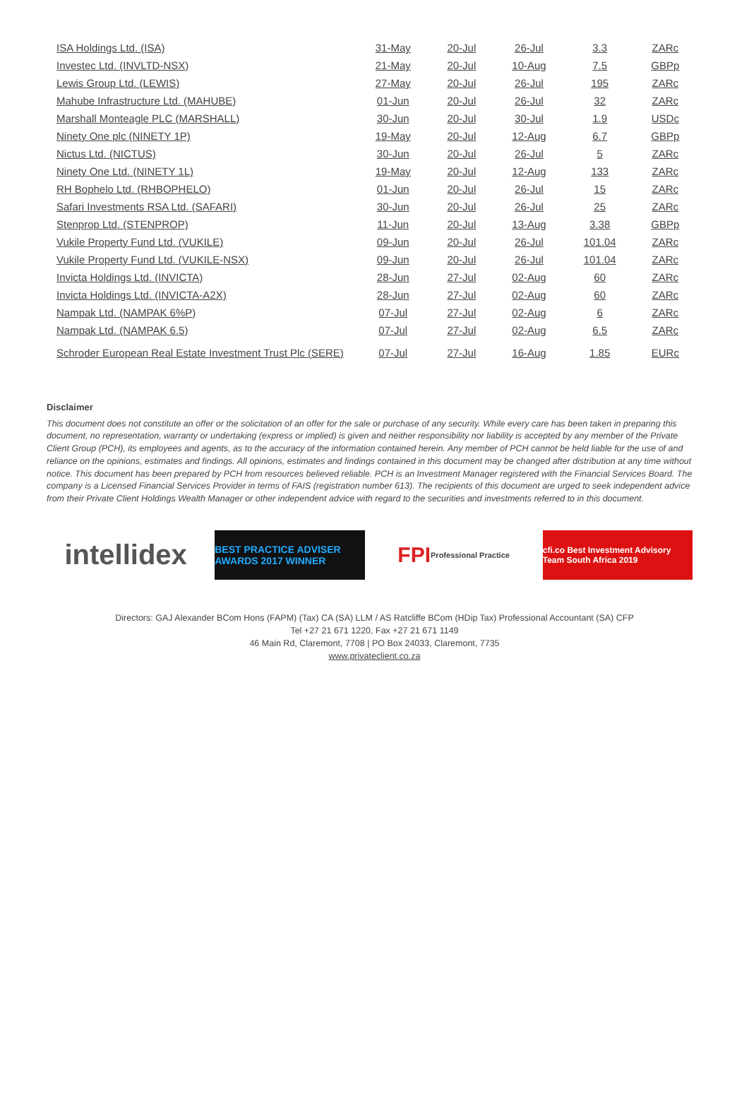| ISA Holdings Ltd. (ISA) | 31-May | 20-Jul | 26-Jul | 3.3 | ZARc |
| Investec Ltd. (INVLTD-NSX) | 21-May | 20-Jul | 10-Aug | 7.5 | GBPp |
| Lewis Group Ltd. (LEWIS) | 27-May | 20-Jul | 26-Jul | 195 | ZARc |
| Mahube Infrastructure Ltd. (MAHUBE) | 01-Jun | 20-Jul | 26-Jul | 32 | ZARc |
| Marshall Monteagle PLC (MARSHALL) | 30-Jun | 20-Jul | 30-Jul | 1.9 | USDc |
| Ninety One plc (NINETY 1P) | 19-May | 20-Jul | 12-Aug | 6.7 | GBPp |
| Nictus Ltd. (NICTUS) | 30-Jun | 20-Jul | 26-Jul | 5 | ZARc |
| Ninety One Ltd. (NINETY 1L) | 19-May | 20-Jul | 12-Aug | 133 | ZARc |
| RH Bophelo Ltd. (RHBOPHELO) | 01-Jun | 20-Jul | 26-Jul | 15 | ZARc |
| Safari Investments RSA Ltd. (SAFARI) | 30-Jun | 20-Jul | 26-Jul | 25 | ZARc |
| Stenprop Ltd. (STENPROP) | 11-Jun | 20-Jul | 13-Aug | 3.38 | GBPp |
| Vukile Property Fund Ltd. (VUKILE) | 09-Jun | 20-Jul | 26-Jul | 101.04 | ZARc |
| Vukile Property Fund Ltd. (VUKILE-NSX) | 09-Jun | 20-Jul | 26-Jul | 101.04 | ZARc |
| Invicta Holdings Ltd. (INVICTA) | 28-Jun | 27-Jul | 02-Aug | 60 | ZARc |
| Invicta Holdings Ltd. (INVICTA-A2X) | 28-Jun | 27-Jul | 02-Aug | 60 | ZARc |
| Nampak Ltd. (NAMPAK 6%P) | 07-Jul | 27-Jul | 02-Aug | 6 | ZARc |
| Nampak Ltd. (NAMPAK 6.5) | 07-Jul | 27-Jul | 02-Aug | 6.5 | ZARc |
| Schroder European Real Estate Investment Trust Plc (SERE) | 07-Jul | 27-Jul | 16-Aug | 1.85 | EURc |
Disclaimer
This document does not constitute an offer or the solicitation of an offer for the sale or purchase of any security. While every care has been taken in preparing this document, no representation, warranty or undertaking (express or implied) is given and neither responsibility nor liability is accepted by any member of the Private Client Group (PCH), its employees and agents, as to the accuracy of the information contained herein. Any member of PCH cannot be held liable for the use of and reliance on the opinions, estimates and findings. All opinions, estimates and findings contained in this document may be changed after distribution at any time without notice. This document has been prepared by PCH from resources believed reliable. PCH is an Investment Manager registered with the Financial Services Board. The company is a Licensed Financial Services Provider in terms of FAIS (registration number 613). The recipients of this document are urged to seek independent advice from their Private Client Holdings Wealth Manager or other independent advice with regard to the securities and investments referred to in this document.
intellidex
BEST PRACTICE ADVISER AWARDS 2017 WINNER
FPI Professional Practice
cfi.co Best Investment Advisory Team South Africa 2019
Directors: GAJ Alexander BCom Hons (FAPM) (Tax) CA (SA) LLM / AS Ratcliffe BCom (HDip Tax) Professional Accountant (SA) CFP
Tel +27 21 671 1220, Fax +27 21 671 1149
46 Main Rd, Claremont, 7708 | PO Box 24033, Claremont, 7735
www.privateclient.co.za